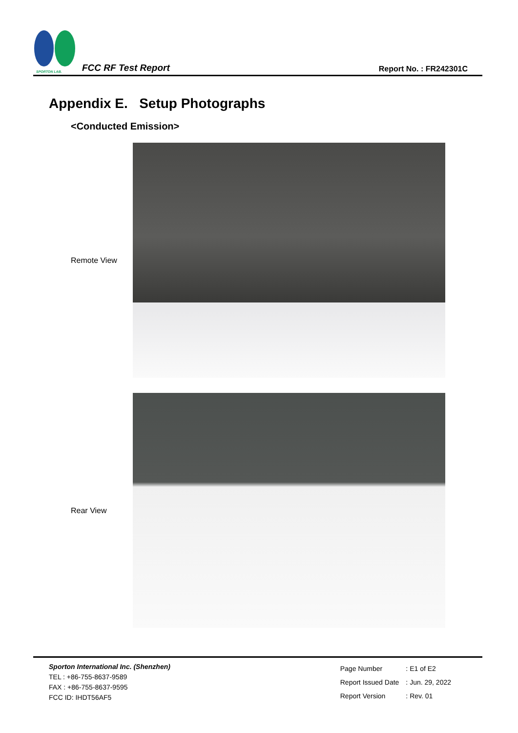SPORTON LAB.
FCC RF Test Report
Report No. : FR242301C
Appendix E. Setup Photographs
<Conducted Emission>
Remote View
Rear View
Sporton International Inc. (Shenzhen)
TEL : +86-755-8637-9589
FAX : +86-755-8637-9595
FCC ID: IHDT56AF5
| Page Number | : E1 of E2 |
| Report Issued Date | : Jun. 29, 2022 |
| Report Version | : Rev. 01 |